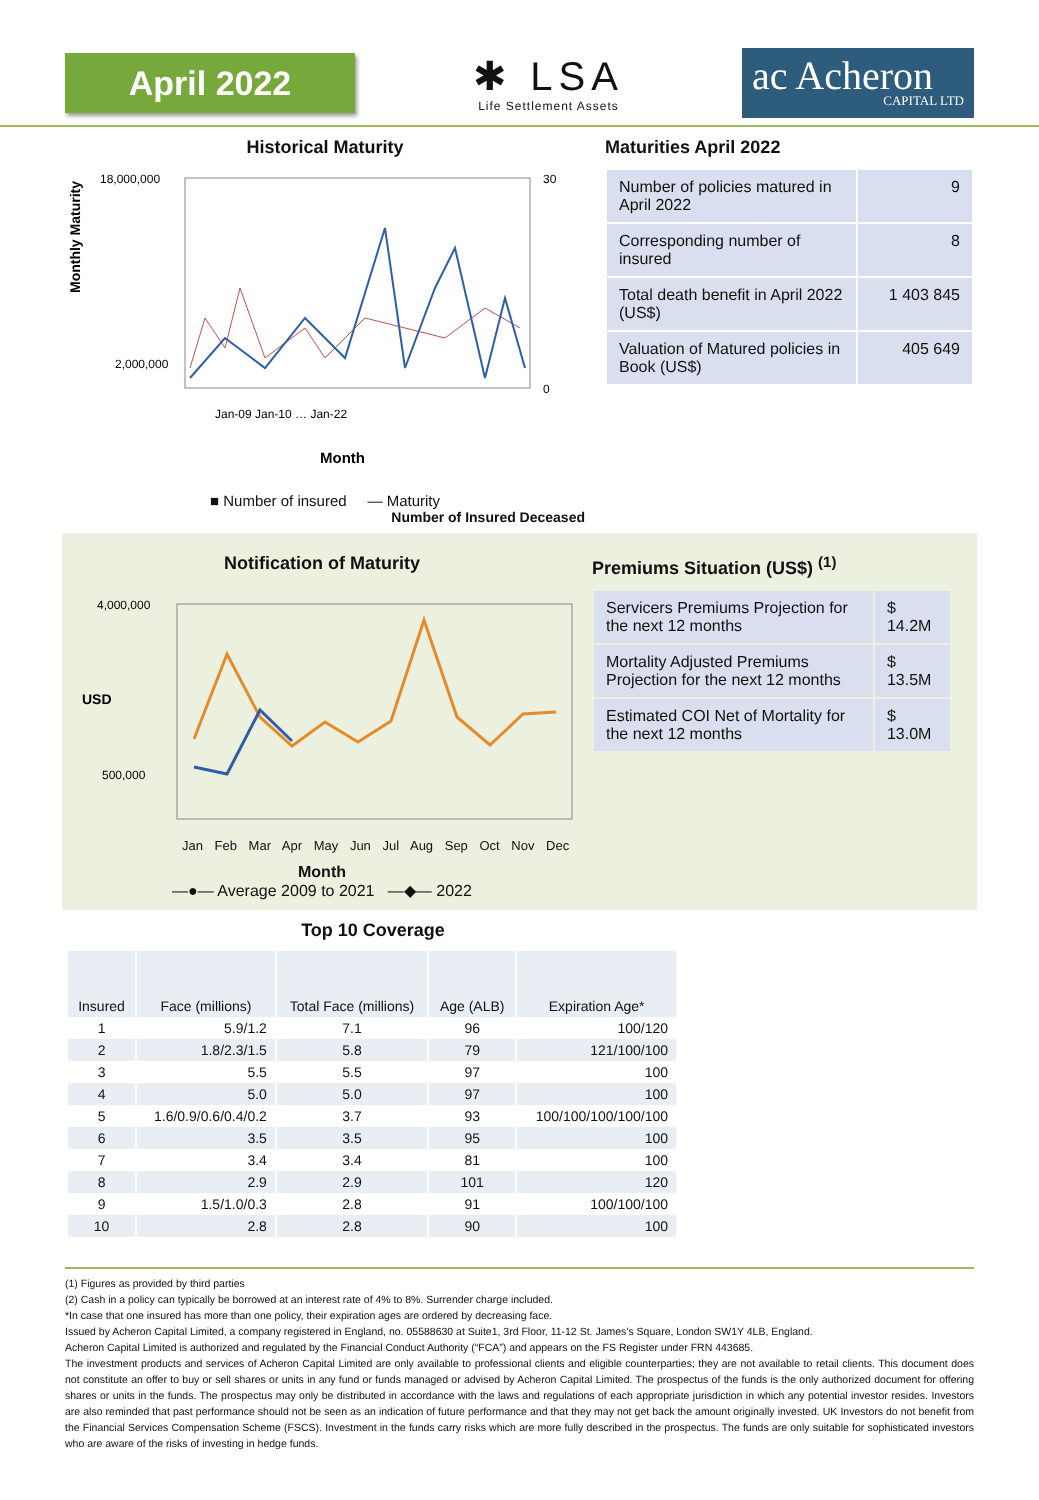April 2022
✱ LSA
Life Settlement Assets
ac Acheron
CAPITAL LTD
Historical Maturity
Monthly Maturity
18,000,000
2,000,000
30
0
Month
Jan-09 Jan-10 … Jan-22
■ Number of insured — Maturity
Number of Insured Deceased
Maturities April 2022
| Number of policies matured in April 2022 | 9 |
| Corresponding number of insured | 8 |
| Total death benefit in April 2022 (US$) | 1 403 845 |
| Valuation of Matured policies in Book (US$) | 405 649 |
Notification of Maturity
USD
4,000,000
500,000
Jan Feb Mar Apr May Jun Jul Aug Sep Oct Nov Dec
Month
—●— Average 2009 to 2021 —◆— 2022
Premiums Situation (US$) <sup>(1)</sup>
| Servicers Premiums Projection for the next 12 months | $ 14.2M |
| Mortality Adjusted Premiums Projection for the next 12 months | $ 13.5M |
| Estimated COI Net of Mortality for the next 12 months | $ 13.0M |
Top 10 Coverage
| Insured | Face (millions) | Total Face (millions) | Age (ALB) | Expiration Age* |
| --- | --- | --- | --- | --- |
| 1 | 5.9/1.2 | 7.1 | 96 | 100/120 |
| 2 | 1.8/2.3/1.5 | 5.8 | 79 | 121/100/100 |
| 3 | 5.5 | 5.5 | 97 | 100 |
| 4 | 5.0 | 5.0 | 97 | 100 |
| 5 | 1.6/0.9/0.6/0.4/0.2 | 3.7 | 93 | 100/100/100/100/100 |
| 6 | 3.5 | 3.5 | 95 | 100 |
| 7 | 3.4 | 3.4 | 81 | 100 |
| 8 | 2.9 | 2.9 | 101 | 120 |
| 9 | 1.5/1.0/0.3 | 2.8 | 91 | 100/100/100 |
| 10 | 2.8 | 2.8 | 90 | 100 |
(1) Figures as provided by third parties
(2) Cash in a policy can typically be borrowed at an interest rate of 4% to 8%. Surrender charge included.
*In case that one insured has more than one policy, their expiration ages are ordered by decreasing face.
Issued by Acheron Capital Limited, a company registered in England, no. 05588630 at Suite1, 3rd Floor, 11-12 St. James’s Square, London SW1Y 4LB, England.
Acheron Capital Limited is authorized and regulated by the Financial Conduct Authority (“FCA”) and appears on the FS Register under FRN 443685.
The investment products and services of Acheron Capital Limited are only available to professional clients and eligible counterparties; they are not available to retail clients. This document does not constitute an offer to buy or sell shares or units in any fund or funds managed or advised by Acheron Capital Limited. The prospectus of the funds is the only authorized document for offering shares or units in the funds. The prospectus may only be distributed in accordance with the laws and regulations of each appropriate jurisdiction in which any potential investor resides. Investors are also reminded that past performance should not be seen as an indication of future performance and that they may not get back the amount originally invested. UK Investors do not benefit from the Financial Services Compensation Scheme (FSCS). Investment in the funds carry risks which are more fully described in the prospectus. The funds are only suitable for sophisticated investors who are aware of the risks of investing in hedge funds.